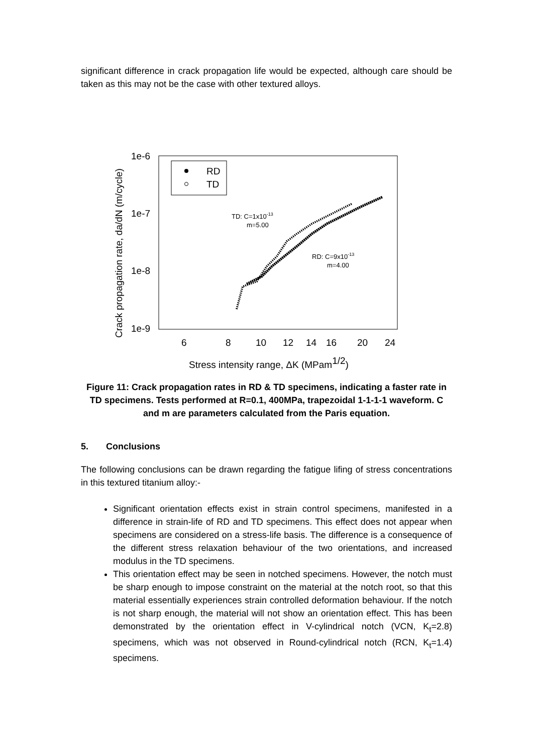significant difference in crack propagation life would be expected, although care should be taken as this may not be the case with other textured alloys.
1e-6
1e-7
1e-8
1e-9
6
8
10
12
14
16
20
24
Stress intensity range, ΔK (MPam1/2)
Crack propagation rate, da/dN (m/cycle)
RD
TD
TD: C=1x10-13
m=5.00
RD: C=9x10-13
m=4.00
Figure 11: Crack propagation rates in RD & TD specimens, indicating a faster rate in TD specimens. Tests performed at R=0.1, 400MPa, trapezoidal 1-1-1-1 waveform. C and m are parameters calculated from the Paris equation.
5. Conclusions
The following conclusions can be drawn regarding the fatigue lifing of stress concentrations in this textured titanium alloy:-
Significant orientation effects exist in strain control specimens, manifested in a difference in strain-life of RD and TD specimens. This effect does not appear when specimens are considered on a stress-life basis. The difference is a consequence of the different stress relaxation behaviour of the two orientations, and increased modulus in the TD specimens.
This orientation effect may be seen in notched specimens. However, the notch must be sharp enough to impose constraint on the material at the notch root, so that this material essentially experiences strain controlled deformation behaviour. If the notch is not sharp enough, the material will not show an orientation effect. This has been demonstrated by the orientation effect in V-cylindrical notch (VCN, K<sub>t</sub>=2.8) specimens, which was not observed in Round-cylindrical notch (RCN, K<sub>t</sub>=1.4) specimens.